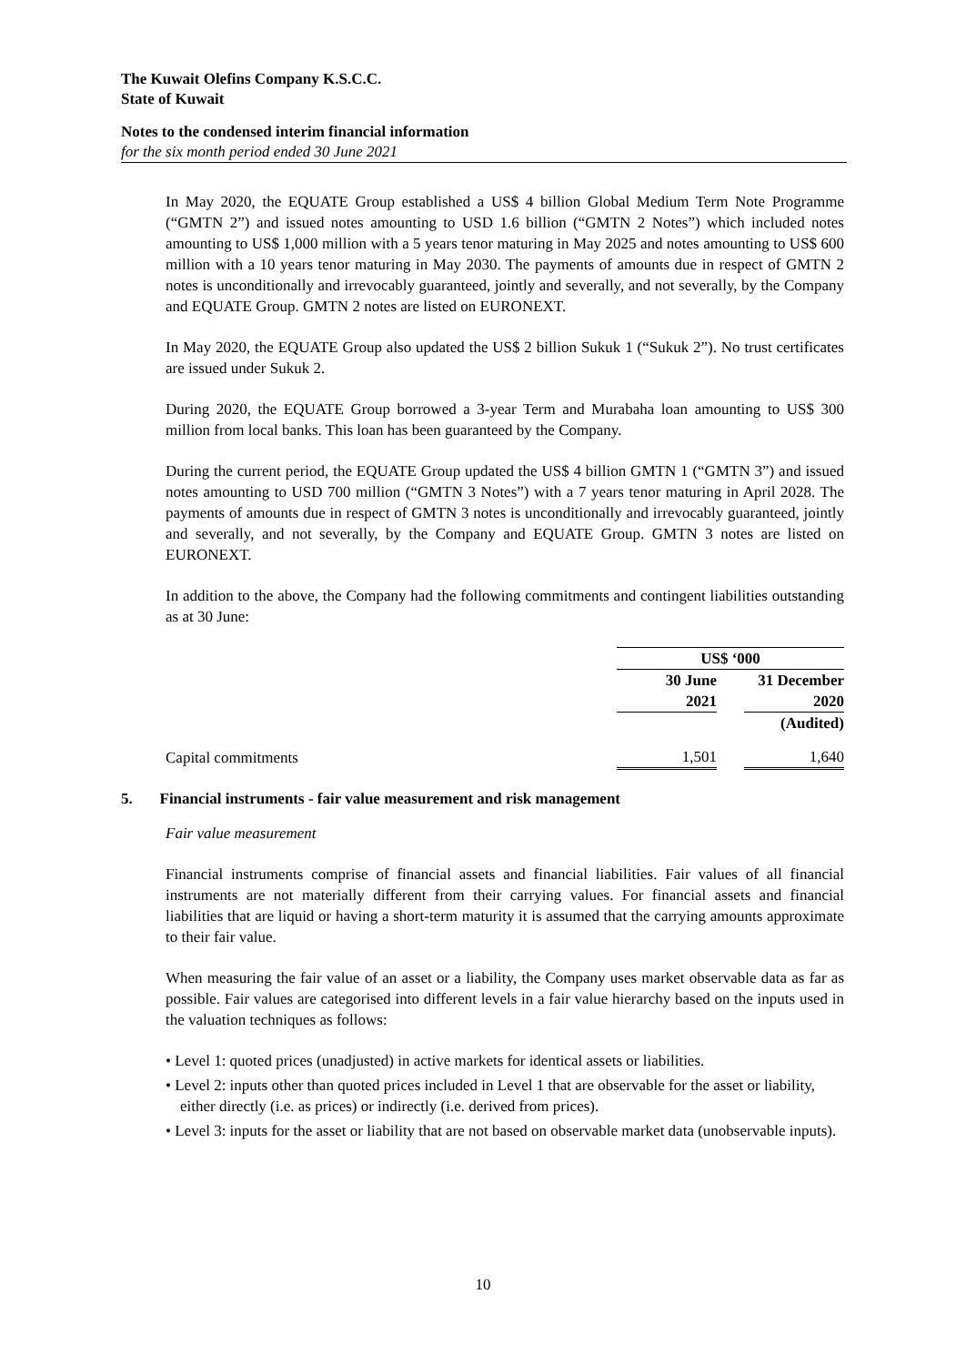The Kuwait Olefins Company K.S.C.C.
State of Kuwait
Notes to the condensed interim financial information
for the six month period ended 30 June 2021
In May 2020, the EQUATE Group established a US$ 4 billion Global Medium Term Note Programme (“GMTN 2”) and issued notes amounting to USD 1.6 billion (“GMTN 2 Notes”) which included notes amounting to US$ 1,000 million with a 5 years tenor maturing in May 2025 and notes amounting to US$ 600 million with a 10 years tenor maturing in May 2030. The payments of amounts due in respect of GMTN 2 notes is unconditionally and irrevocably guaranteed, jointly and severally, and not severally, by the Company and EQUATE Group. GMTN 2 notes are listed on EURONEXT.
In May 2020, the EQUATE Group also updated the US$ 2 billion Sukuk 1 (“Sukuk 2”). No trust certificates are issued under Sukuk 2.
During 2020, the EQUATE Group borrowed a 3-year Term and Murabaha loan amounting to US$ 300 million from local banks. This loan has been guaranteed by the Company.
During the current period, the EQUATE Group updated the US$ 4 billion GMTN 1 (“GMTN 3”) and issued notes amounting to USD 700 million (“GMTN 3 Notes”) with a 7 years tenor maturing in April 2028. The payments of amounts due in respect of GMTN 3 notes is unconditionally and irrevocably guaranteed, jointly and severally, and not severally, by the Company and EQUATE Group. GMTN 3 notes are listed on EURONEXT.
In addition to the above, the Company had the following commitments and contingent liabilities outstanding as at 30 June:
| | US$ ‘000 | | |
| | 30 June 2021 | | 31 December 2020 |
| | | | (Audited) |
| Capital commitments | 1,501 | | 1,640 |
5. Financial instruments - fair value measurement and risk management
Fair value measurement
Financial instruments comprise of financial assets and financial liabilities. Fair values of all financial instruments are not materially different from their carrying values. For financial assets and financial liabilities that are liquid or having a short-term maturity it is assumed that the carrying amounts approximate to their fair value.
When measuring the fair value of an asset or a liability, the Company uses market observable data as far as possible. Fair values are categorised into different levels in a fair value hierarchy based on the inputs used in the valuation techniques as follows:
• Level 1: quoted prices (unadjusted) in active markets for identical assets or liabilities.
• Level 2: inputs other than quoted prices included in Level 1 that are observable for the asset or liability, either directly (i.e. as prices) or indirectly (i.e. derived from prices).
• Level 3: inputs for the asset or liability that are not based on observable market data (unobservable inputs).
10